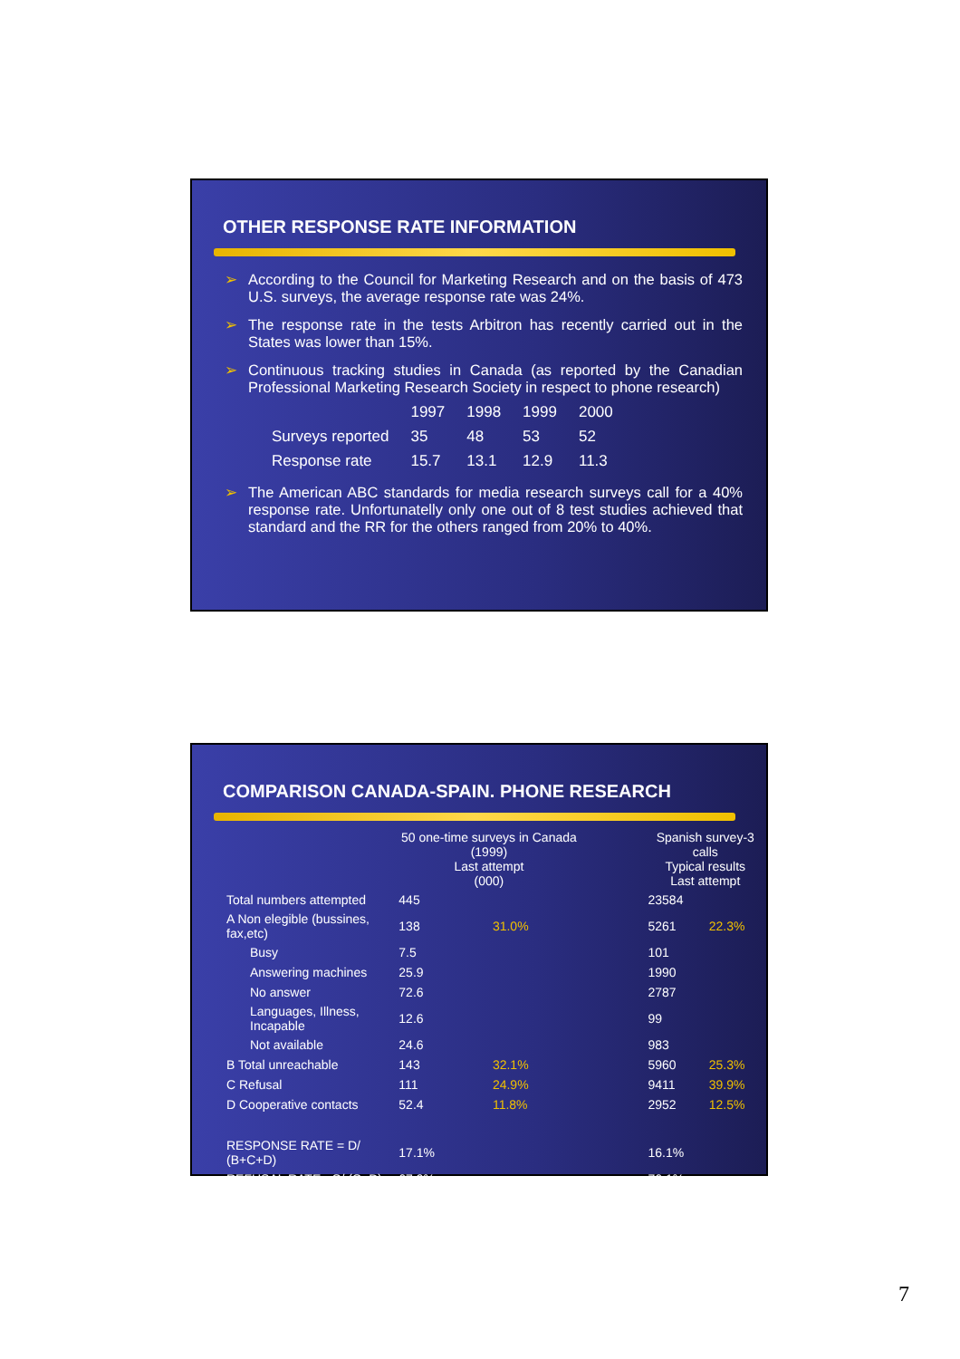OTHER RESPONSE RATE INFORMATION
➢ According to the Council for Marketing Research and on the basis of 473 U.S. surveys, the average response rate was 24%.
➢ The response rate in the tests Arbitron has recently carried out in the States was lower than 15%.
➢ Continuous tracking studies in Canada (as reported by the Canadian Professional Marketing Research Society in respect to phone research)
| | 1997 | 1998 | 1999 | 2000 |
| Surveys reported | 35 | 48 | 53 | 52 |
| Response rate | 15.7 | 13.1 | 12.9 | 11.3 |
➢ The American ABC standards for media research surveys call for a 40% response rate. Unfortunatelly only one out of 8 test studies achieved that standard and the RR for the others ranged from 20% to 40%.
COMPARISON CANADA-SPAIN. PHONE RESEARCH
| | 50 one-time surveys in Canada (1999) Last attempt (000) | | | Spanish survey-3 calls Typical results Last attempt | |
| --- | --- | --- | --- | --- | --- |
| Total numbers attempted | 445 | | | 23584 | |
| A Non elegible (bussines, fax,etc) | 138 | 31.0% | | 5261 | 22.3% |
| Busy | 7.5 | | | 101 | |
| Answering machines | 25.9 | | | 1990 | |
| No answer | 72.6 | | | 2787 | |
| Languages, Illness, Incapable | 12.6 | | | 99 | |
| Not available | 24.6 | | | 983 | |
| B Total unreachable | 143 | 32.1% | | 5960 | 25.3% |
| C Refusal | 111 | 24.9% | | 9411 | 39.9% |
| D Cooperative contacts | 52.4 | 11.8% | | 2952 | 12.5% |
| RESPONSE RATE = D/ (B+C+D) | 17.1% | | | 16.1% | |
| REFUSAL RATE= C/ (C+D) | 67.9% | | | 76.1% | |
7